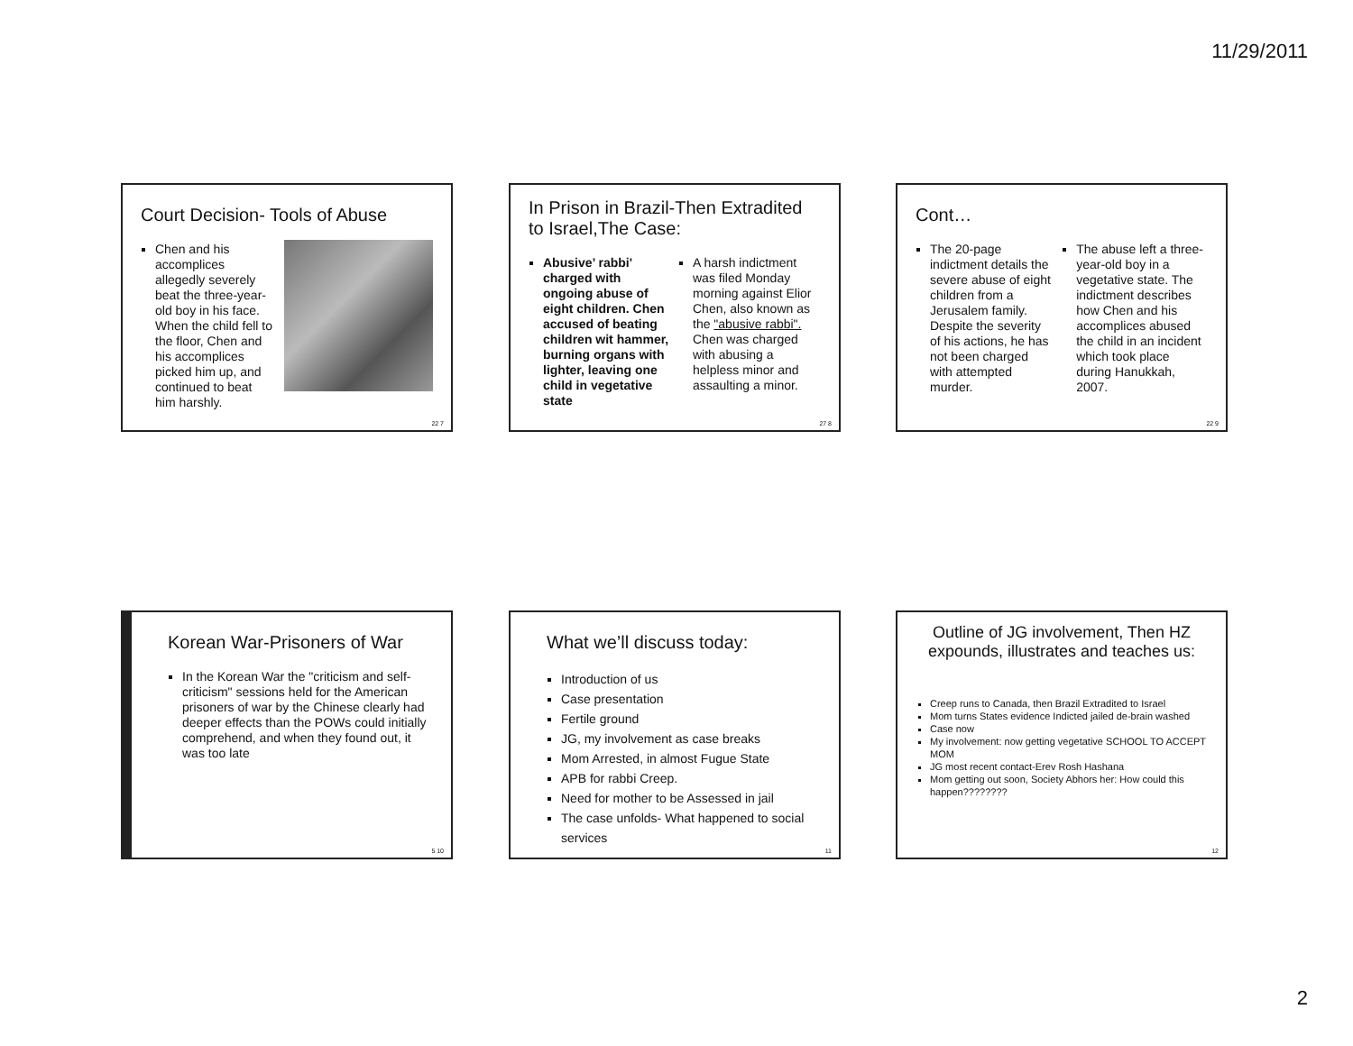11/29/2011
Court Decision- Tools of Abuse
Chen and his accomplices allegedly severely beat the three-year-old boy in his face. When the child fell to the floor, Chen and his accomplices picked him up, and continued to beat him harshly.
22 7
In Prison in Brazil-Then Extradited to Israel,The Case:
Abusive’ rabbi' charged with ongoing abuse of eight children. Chen accused of beating children wit hammer, burning organs with lighter, leaving one child in vegetative state
A harsh indictment was filed Monday morning against Elior Chen, also known as the "abusive rabbi". Chen was charged with abusing a helpless minor and assaulting a minor.
27 8
Cont…
The 20-page indictment details the severe abuse of eight children from a Jerusalem family. Despite the severity of his actions, he has not been charged with attempted murder.
The abuse left a three-year-old boy in a vegetative state. The indictment describes how Chen and his accomplices abused the child in an incident which took place during Hanukkah, 2007.
22 9
Korean War-Prisoners of War
In the Korean War the "criticism and self-criticism" sessions held for the American prisoners of war by the Chinese clearly had deeper effects than the POWs could initially comprehend, and when they found out, it was too late
5 10
What we’ll discuss today:
Introduction of us
Case presentation
Fertile ground
JG, my involvement as case breaks
Mom Arrested, in almost Fugue State
APB for rabbi Creep.
Need for mother to be Assessed in jail
The case unfolds- What happened to social services
11
Outline of JG involvement, Then HZ expounds, illustrates and teaches us:
Creep runs to Canada, then Brazil Extradited to Israel
Mom turns States evidence Indicted jailed de-brain washed
Case now
My involvement: now getting vegetative SCHOOL TO ACCEPT MOM
JG most recent contact-Erev Rosh Hashana
Mom getting out soon, Society Abhors her: How could this happen????????
12
2